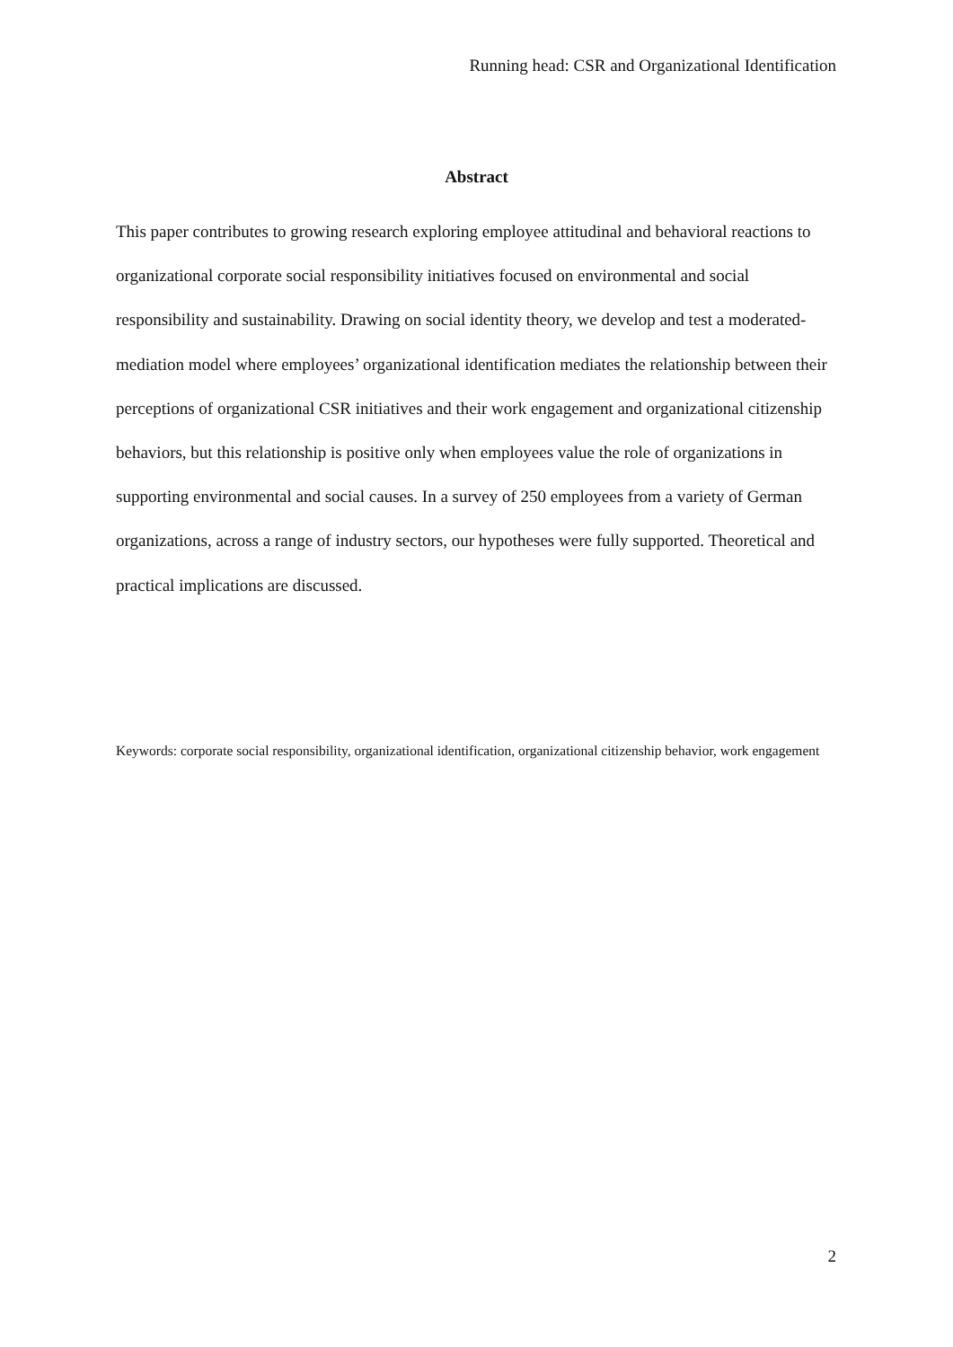Running head: CSR and Organizational Identification
Abstract
This paper contributes to growing research exploring employee attitudinal and behavioral reactions to organizational corporate social responsibility initiatives focused on environmental and social responsibility and sustainability. Drawing on social identity theory, we develop and test a moderated-mediation model where employees’ organizational identification mediates the relationship between their perceptions of organizational CSR initiatives and their work engagement and organizational citizenship behaviors, but this relationship is positive only when employees value the role of organizations in supporting environmental and social causes. In a survey of 250 employees from a variety of German organizations, across a range of industry sectors, our hypotheses were fully supported. Theoretical and practical implications are discussed.
Keywords: corporate social responsibility, organizational identification, organizational citizenship behavior, work engagement
2